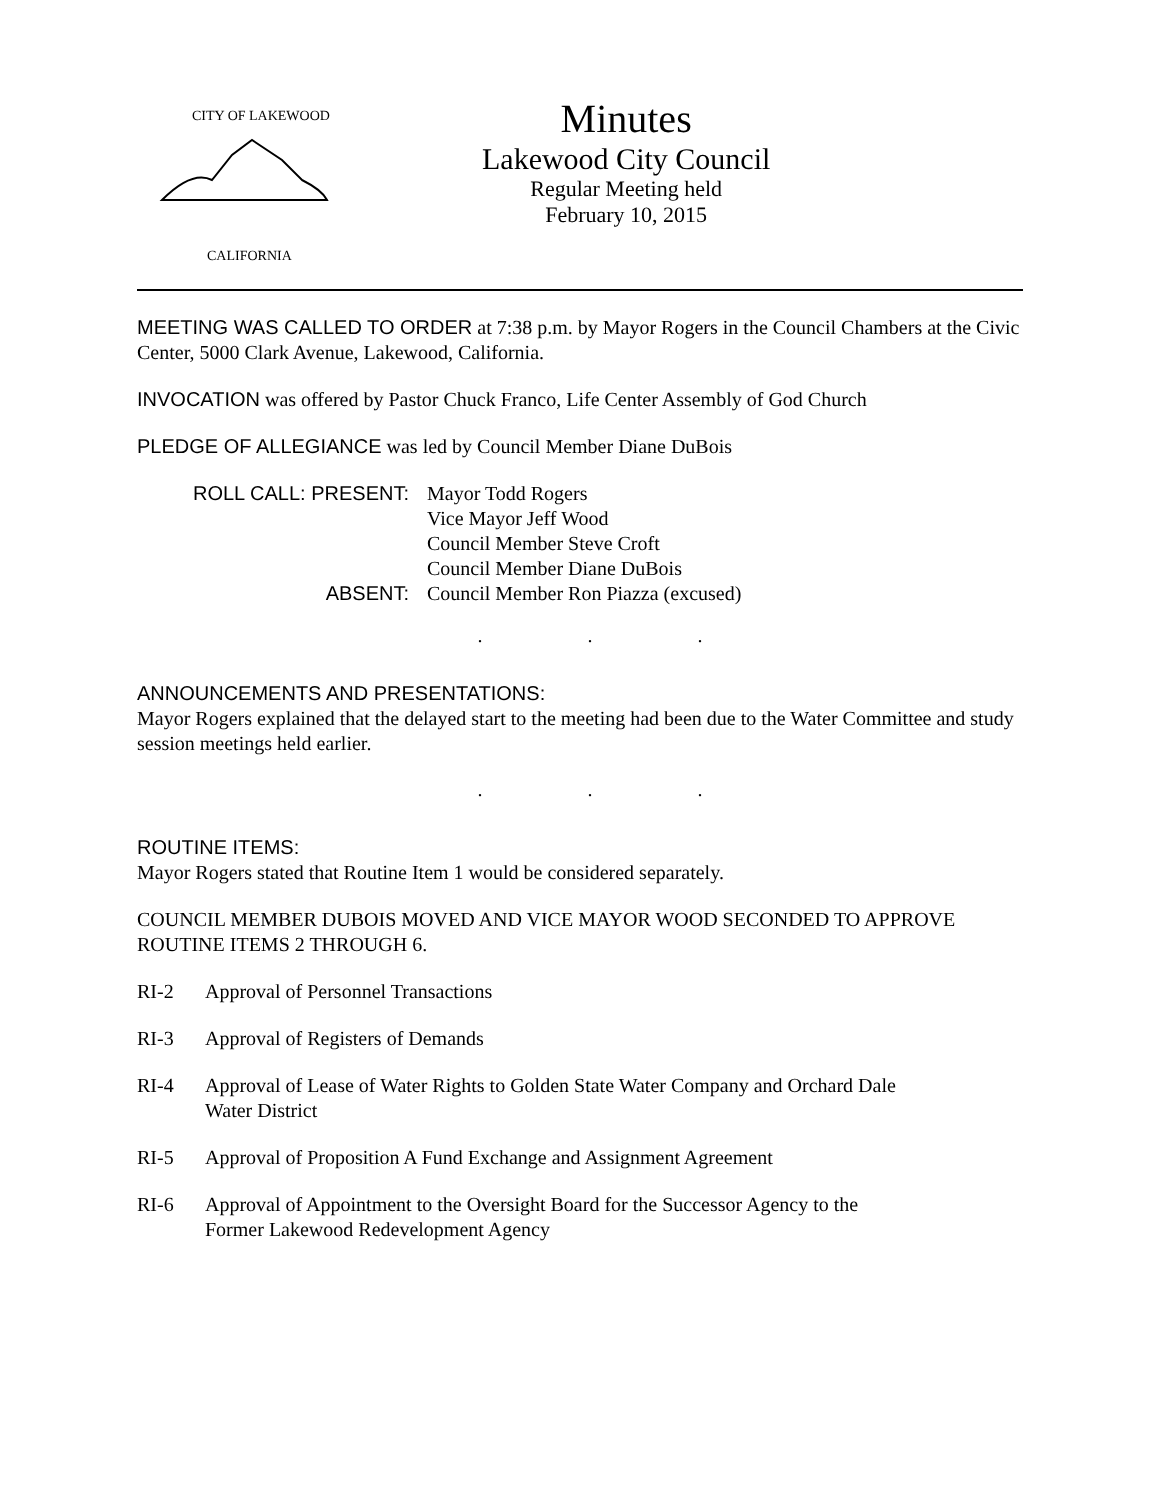CITY OF LAKEWOOD
CALIFORNIA
Minutes
Lakewood City Council
Regular Meeting held
February 10, 2015
MEETING WAS CALLED TO ORDER at 7:38 p.m. by Mayor Rogers in the Council Chambers at the Civic Center, 5000 Clark Avenue, Lakewood, California.
INVOCATION was offered by Pastor Chuck Franco, Life Center Assembly of God Church
PLEDGE OF ALLEGIANCE was led by Council Member Diane DuBois
| ROLL CALL: PRESENT: | Mayor Todd Rogers |
| | Vice Mayor Jeff Wood |
| | Council Member Steve Croft |
| | Council Member Diane DuBois |
| ABSENT: | Council Member Ron Piazza (excused) |
. . .
ANNOUNCEMENTS AND PRESENTATIONS:
Mayor Rogers explained that the delayed start to the meeting had been due to the Water Committee and study session meetings held earlier.
. . .
ROUTINE ITEMS:
Mayor Rogers stated that Routine Item 1 would be considered separately.
COUNCIL MEMBER DUBOIS MOVED AND VICE MAYOR WOOD SECONDED TO APPROVE ROUTINE ITEMS 2 THROUGH 6.
RI-2 Approval of Personnel Transactions
RI-3 Approval of Registers of Demands
RI-4 Approval of Lease of Water Rights to Golden State Water Company and Orchard Dale Water District
RI-5 Approval of Proposition A Fund Exchange and Assignment Agreement
RI-6 Approval of Appointment to the Oversight Board for the Successor Agency to the Former Lakewood Redevelopment Agency